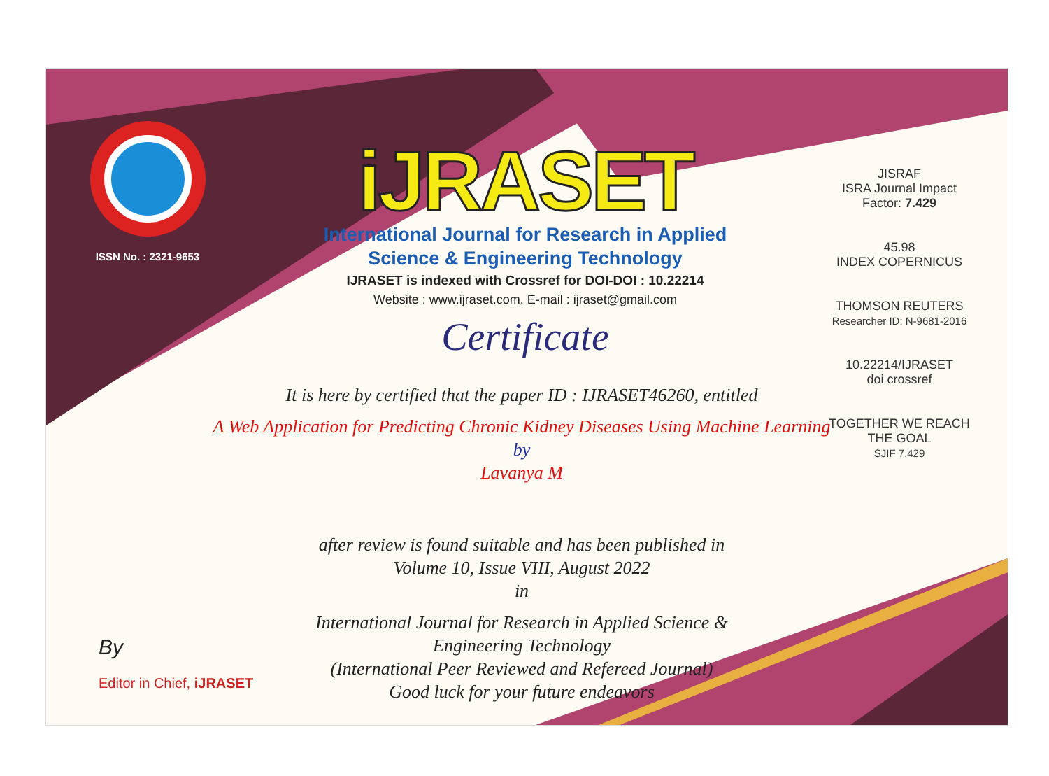ISSN No. : 2321-9653
iJRASET
International Journal for Research in Applied
Science & Engineering Technology
IJRASET is indexed with Crossref for DOI-DOI : 10.22214
Website : www.ijraset.com, E-mail : ijraset@gmail.com
Certificate
It is here by certified that the paper ID : IJRASET46260, entitled
A Web Application for Predicting Chronic Kidney Diseases Using Machine Learning
by
Lavanya M
after review is found suitable and has been published in
Volume 10, Issue VIII, August 2022
in
International Journal for Research in Applied Science &
Engineering Technology
(International Peer Reviewed and Refereed Journal)
Good luck for your future endeavors
JISRAF
ISRA Journal Impact
Factor: 7.429
45.98
INDEX COPERNICUS
THOMSON REUTERS
Researcher ID: N-9681-2016
10.22214/IJRASET
doi crossref
TOGETHER WE REACH THE GOAL
SJIF 7.429
By
Editor in Chief, iJRASET